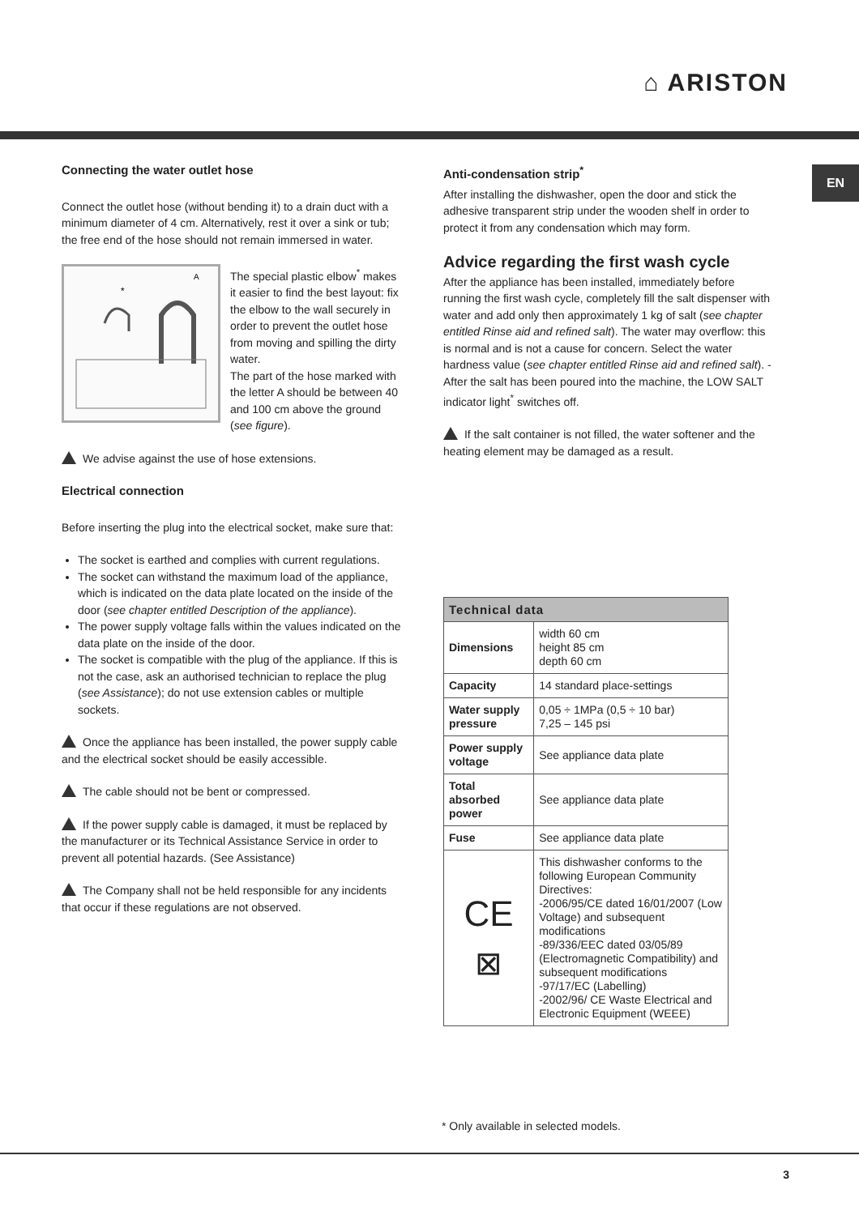⌂ ARISTON
EN
Connecting the water outlet hose
Connect the outlet hose (without bending it) to a drain duct with a minimum diameter of 4 cm. Alternatively, rest it over a sink or tub; the free end of the hose should not remain immersed in water.
A
*
The special plastic elbow<sup>*</sup> makes it easier to find the best layout: fix the elbow to the wall securely in order to prevent the outlet hose from moving and spilling the dirty water.
The part of the hose marked with the letter A should be between 40 and 100 cm above the ground (see figure).
We advise against the use of hose extensions.
Electrical connection
Before inserting the plug into the electrical socket, make sure that:
The socket is earthed and complies with current regulations.
The socket can withstand the maximum load of the appliance, which is indicated on the data plate located on the inside of the door (see chapter entitled Description of the appliance).
The power supply voltage falls within the values indicated on the data plate on the inside of the door.
The socket is compatible with the plug of the appliance. If this is not the case, ask an authorised technician to replace the plug (see Assistance); do not use extension cables or multiple sockets.
Once the appliance has been installed, the power supply cable and the electrical socket should be easily accessible.
The cable should not be bent or compressed.
If the power supply cable is damaged, it must be replaced by the manufacturer or its Technical Assistance Service in order to prevent all potential hazards. (See Assistance)
The Company shall not be held responsible for any incidents that occur if these regulations are not observed.
Anti-condensation strip<sup>*</sup>
After installing the dishwasher, open the door and stick the adhesive transparent strip under the wooden shelf in order to protect it from any condensation which may form.
Advice regarding the first wash cycle
After the appliance has been installed, immediately before running the first wash cycle, completely fill the salt dispenser with water and add only then approximately 1 kg of salt (see chapter entitled Rinse aid and refined salt). The water may overflow: this is normal and is not a cause for concern. Select the water hardness value (see chapter entitled Rinse aid and refined salt). - After the salt has been poured into the machine, the LOW SALT indicator light<sup>*</sup> switches off.
If the salt container is not filled, the water softener and the heating element may be damaged as a result.
| Technical data | |
| --- | --- |
| Dimensions | width 60 cm height 85 cm depth 60 cm |
| Capacity | 14 standard place-settings |
| Water supply pressure | 0,05 ÷ 1MPa (0,5 ÷ 10 bar) 7,25 – 145 psi |
| Power supply voltage | See appliance data plate |
| Total absorbed power | See appliance data plate |
| Fuse | See appliance data plate |
| CE ⊠ | This dishwasher conforms to the following European Community Directives: -2006/95/CE dated 16/01/2007 (Low Voltage) and subsequent modifications -89/336/EEC dated 03/05/89 (Electromagnetic Compatibility) and subsequent modifications -97/17/EC (Labelling) -2002/96/ CE Waste Electrical and Electronic Equipment (WEEE) |
* Only available in selected models.
3